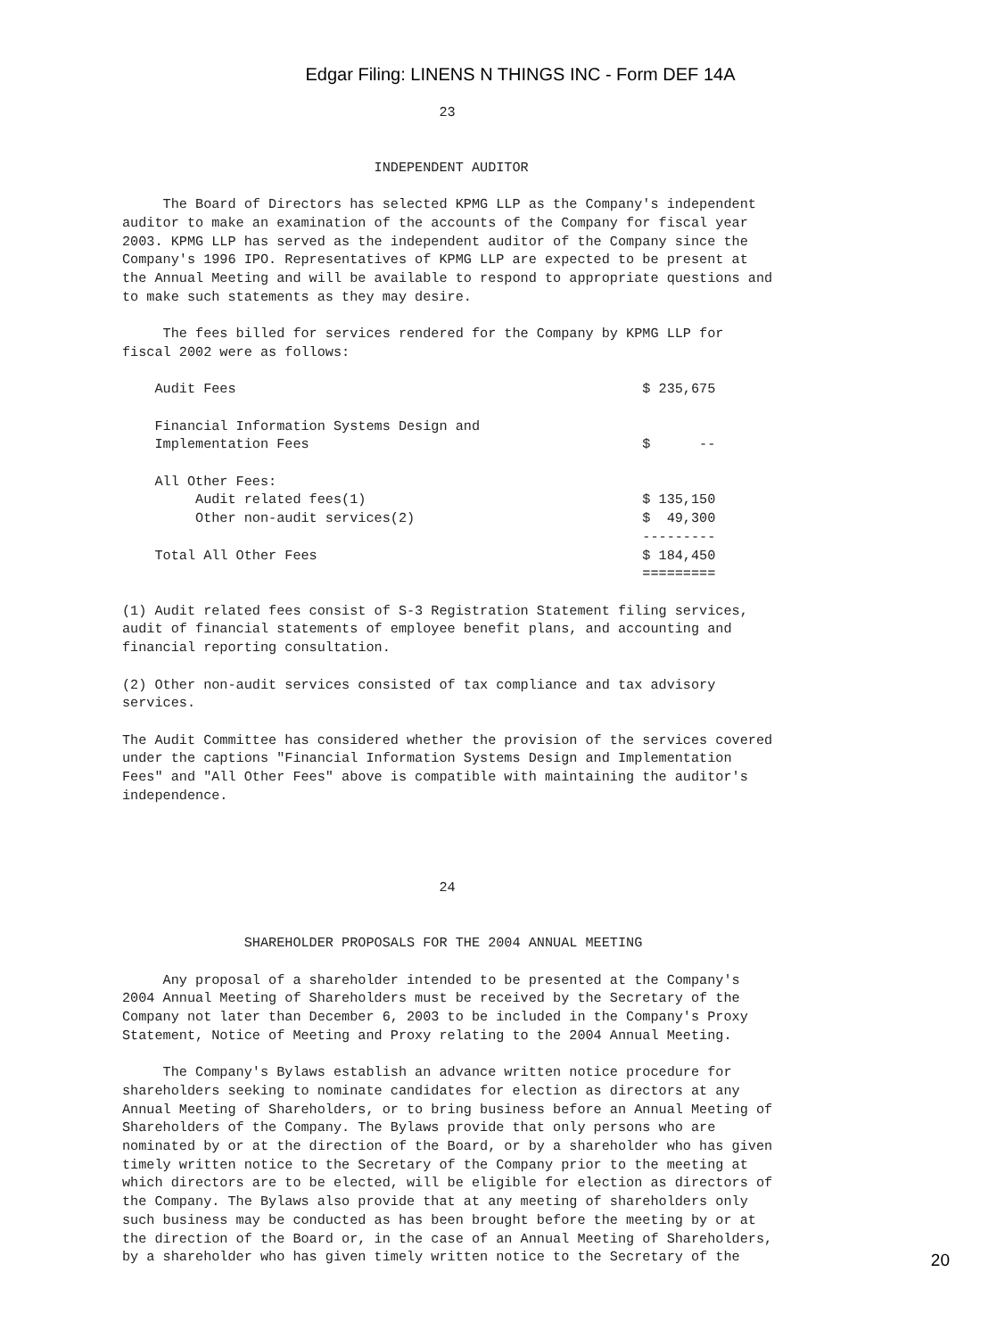Edgar Filing: LINENS N THINGS INC - Form DEF 14A
                                       23


                               INDEPENDENT AUDITOR

     The Board of Directors has selected KPMG LLP as the Company's independent
auditor to make an examination of the accounts of the Company for fiscal year
2003. KPMG LLP has served as the independent auditor of the Company since the
Company's 1996 IPO. Representatives of KPMG LLP are expected to be present at
the Annual Meeting and will be available to respond to appropriate questions and
to make such statements as they may desire.

     The fees billed for services rendered for the Company by KPMG LLP for
fiscal 2002 were as follows:

    Audit Fees                                                  $ 235,675

    Financial Information Systems Design and
    Implementation Fees                                         $      --

    All Other Fees:
         Audit related fees(1)                                  $ 135,150
         Other non-audit services(2)                            $  49,300
                                                                ---------
    Total All Other Fees                                        $ 184,450
                                                                =========

(1) Audit related fees consist of S-3 Registration Statement filing services,
audit of financial statements of employee benefit plans, and accounting and
financial reporting consultation.

(2) Other non-audit services consisted of tax compliance and tax advisory
services.

The Audit Committee has considered whether the provision of the services covered
under the captions "Financial Information Systems Design and Implementation
Fees" and "All Other Fees" above is compatible with maintaining the auditor's
independence.




                                       24


               SHAREHOLDER PROPOSALS FOR THE 2004 ANNUAL MEETING

     Any proposal of a shareholder intended to be presented at the Company's
2004 Annual Meeting of Shareholders must be received by the Secretary of the
Company not later than December 6, 2003 to be included in the Company's Proxy
Statement, Notice of Meeting and Proxy relating to the 2004 Annual Meeting.

     The Company's Bylaws establish an advance written notice procedure for
shareholders seeking to nominate candidates for election as directors at any
Annual Meeting of Shareholders, or to bring business before an Annual Meeting of
Shareholders of the Company. The Bylaws provide that only persons who are
nominated by or at the direction of the Board, or by a shareholder who has given
timely written notice to the Secretary of the Company prior to the meeting at
which directors are to be elected, will be eligible for election as directors of
the Company. The Bylaws also provide that at any meeting of shareholders only
such business may be conducted as has been brought before the meeting by or at
the direction of the Board or, in the case of an Annual Meeting of Shareholders,
by a shareholder who has given timely written notice to the Secretary of the
20